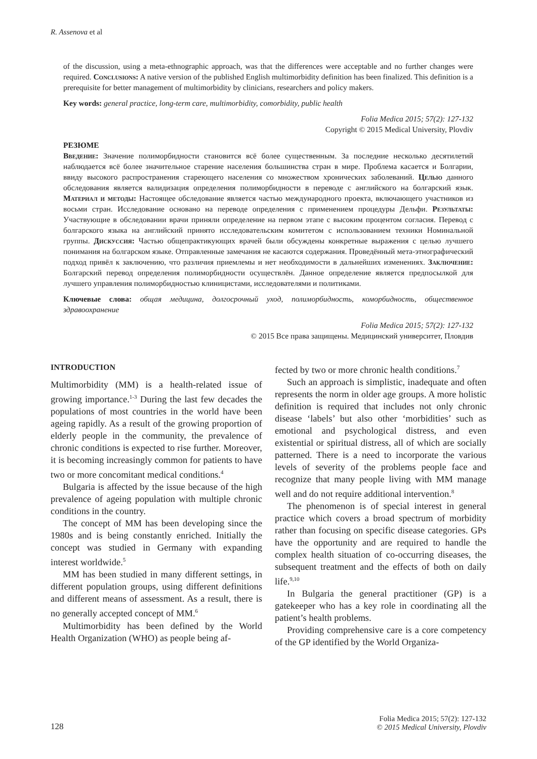R. Assenova et al
of the discussion, using a meta-ethnographic approach, was that the differences were acceptable and no further changes were required. Conclusions: A native version of the published English multimorbidity definition has been finalized. This definition is a prerequisite for better management of multimorbidity by clinicians, researchers and policy makers.
Key words: general practice, long-term care, multimorbidity, comorbidity, public health
Folia Medica 2015; 57(2): 127-132
Copyright © 2015 Medical University, Plovdiv
РЕЗЮМЕ
Введение: Значение полиморбидности становится всё более существенным. За последние несколько десятилетий наблюдается всё более значительное старение населения большинства стран в мире. Проблема касается и Болгарии, ввиду высокого распространения стареющего населения со множеством хронических заболеваний. Целью данного обследования является валидизация определения полиморбидности в переводе с английского на болгарский язык. Материал и методы: Настоящее обследование является частью международного проекта, включающего участников из восьми стран. Исследование основано на переводе определения с применением процедуры Дельфи. Результаты: Участвующие в обследовании врачи приняли определение на первом этапе с высоким процентом согласия. Перевод с болгарского языка на английский принято исследовательским комитетом с использованием техники Номинальной группы. Дискуссия: Частью общепрактикующих врачей были обсуждены конкретные выражения с целью лучшего понимания на болгарском языке. Отправленные замечания не касаются содержания. Проведённый мета-этнографический подход привёл к заключению, что различия приемлемы и нет необходимости в дальнейших изменениях. Заключение: Болгарский перевод определения полиморбидности осуществлён. Данное определение является предпосылкой для лучшего управления полиморбидностью клиницистами, исследователями и политиками.
Ключевые слова: общая медицина, долгосрочный уход, полиморбидность, коморбидность, общественное здравоохранение
Folia Medica 2015; 57(2): 127-132
© 2015 Все права защищены. Медицинский университет, Пловдив
INTRODUCTION
Multimorbidity (MM) is a health-related issue of growing importance.<sup>1-3</sup> During the last few decades the populations of most countries in the world have been ageing rapidly. As a result of the growing proportion of elderly people in the community, the prevalence of chronic conditions is expected to rise further. Moreover, it is becoming increasingly common for patients to have two or more concomitant medical conditions.<sup>4</sup>
Bulgaria is affected by the issue because of the high prevalence of ageing population with multiple chronic conditions in the country.
The concept of MM has been developing since the 1980s and is being constantly enriched. Initially the concept was studied in Germany with expanding interest worldwide.<sup>5</sup>
MM has been studied in many different settings, in different population groups, using different definitions and different means of assessment. As a result, there is no generally accepted concept of MM.<sup>6</sup>
Multimorbidity has been defined by the World Health Organization (WHO) as people being af-
fected by two or more chronic health conditions.<sup>7</sup>
Such an approach is simplistic, inadequate and often represents the norm in older age groups. A more holistic definition is required that includes not only chronic disease ‘labels’ but also other ‘morbidities’ such as emotional and psychological distress, and even existential or spiritual distress, all of which are socially patterned. There is a need to incorporate the various levels of severity of the problems people face and recognize that many people living with MM manage well and do not require additional intervention.<sup>8</sup>
The phenomenon is of special interest in general practice which covers a broad spectrum of morbidity rather than focusing on specific disease categories. GPs have the opportunity and are required to handle the complex health situation of co-occurring diseases, the subsequent treatment and the effects of both on daily life.<sup>9,10</sup>
In Bulgaria the general practitioner (GP) is a gatekeeper who has a key role in coordinating all the patient’s health problems.
Providing comprehensive care is a core competency of the GP identified by the World Organiza-
128 Folia Medica 2015; 57(2): 127-132
© 2015 Medical University, Plovdiv